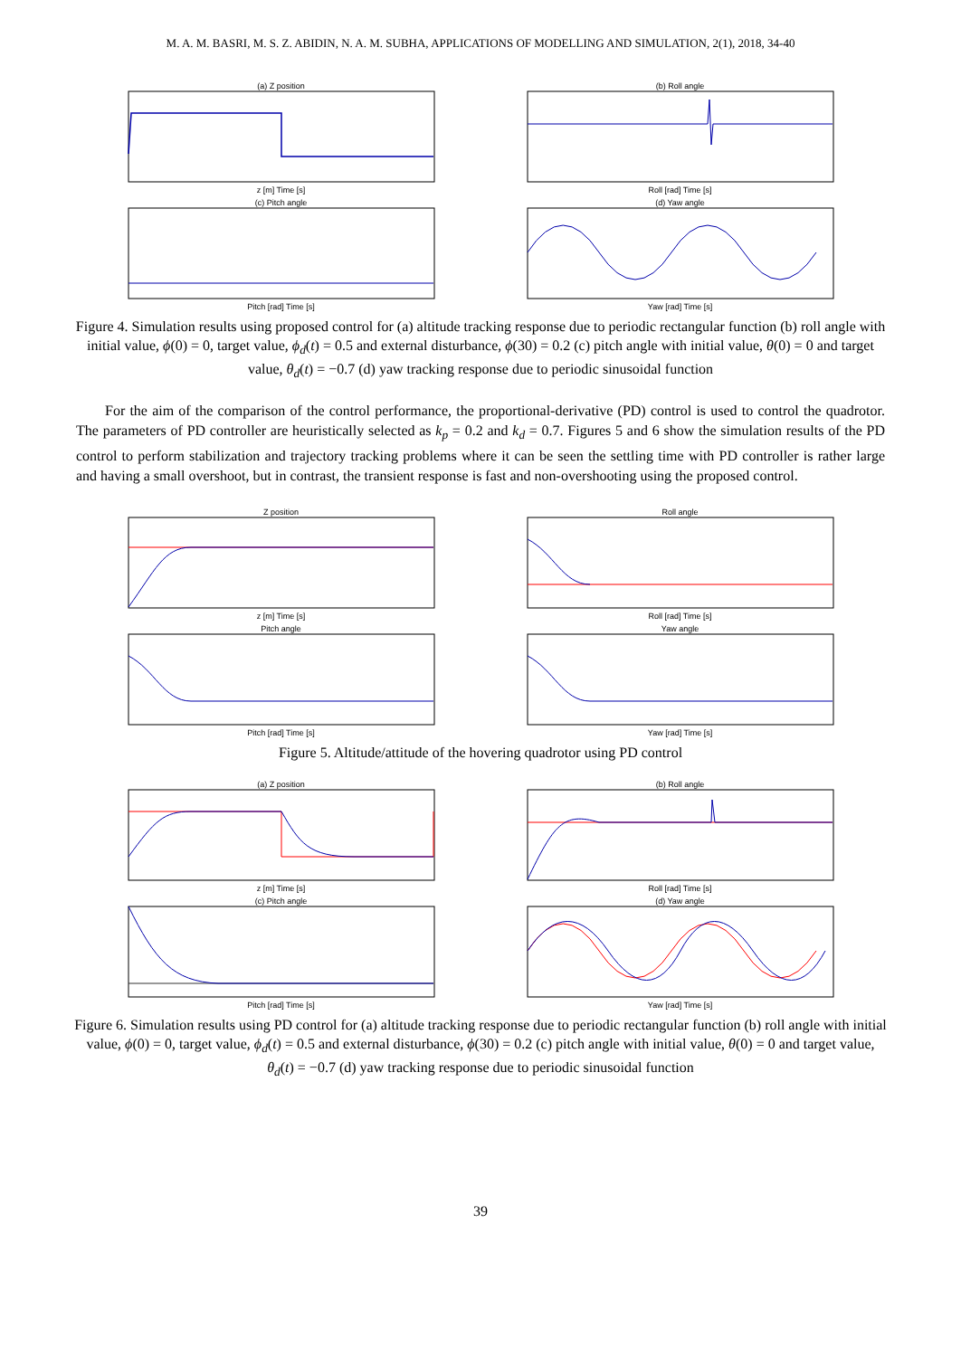M. A. M. BASRI, M. S. Z. ABIDIN, N. A. M. SUBHA, APPLICATIONS OF MODELLING AND SIMULATION, 2(1), 2018, 34-40
(a) Z positionz [m] Time [s]
(b) Roll angleRoll [rad] Time [s]
(c) Pitch anglePitch [rad] Time [s]
(d) Yaw angleYaw [rad] Time [s]
Figure 4. Simulation results using proposed control for (a) altitude tracking response due to periodic rectangular function (b) roll angle with initial value, ϕ(0) = 0, target value, ϕ<sub>d</sub>(t) = 0.5 and external disturbance, ϕ(30) = 0.2 (c) pitch angle with initial value, θ(0) = 0 and target value, θ<sub>d</sub>(t) = −0.7 (d) yaw tracking response due to periodic sinusoidal function
For the aim of the comparison of the control performance, the proportional-derivative (PD) control is used to control the quadrotor. The parameters of PD controller are heuristically selected as k<sub>p</sub> = 0.2 and k<sub>d</sub> = 0.7. Figures 5 and 6 show the simulation results of the PD control to perform stabilization and trajectory tracking problems where it can be seen the settling time with PD controller is rather large and having a small overshoot, but in contrast, the transient response is fast and non-overshooting using the proposed control.
Z positionz [m] Time [s]
Roll angleRoll [rad] Time [s]
Pitch anglePitch [rad] Time [s]
Yaw angleYaw [rad] Time [s]
Figure 5. Altitude/attitude of the hovering quadrotor using PD control
(a) Z positionz [m] Time [s]
(b) Roll angleRoll [rad] Time [s]
(c) Pitch anglePitch [rad] Time [s]
(d) Yaw angleYaw [rad] Time [s]
Figure 6. Simulation results using PD control for (a) altitude tracking response due to periodic rectangular function (b) roll angle with initial value, ϕ(0) = 0, target value, ϕ<sub>d</sub>(t) = 0.5 and external disturbance, ϕ(30) = 0.2 (c) pitch angle with initial value, θ(0) = 0 and target value, θ<sub>d</sub>(t) = −0.7 (d) yaw tracking response due to periodic sinusoidal function
39